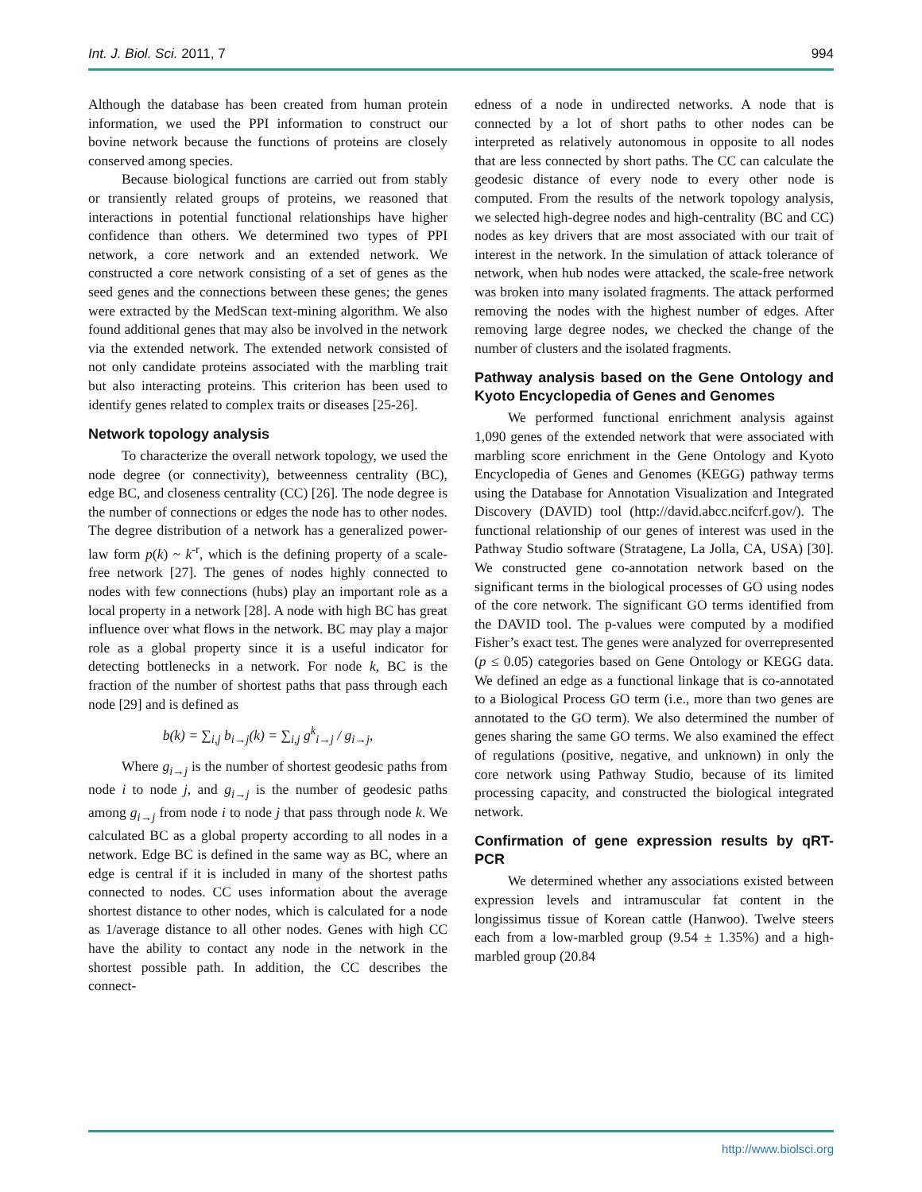Int. J. Biol. Sci. 2011, 7 994
Although the database has been created from human protein information, we used the PPI information to construct our bovine network because the functions of proteins are closely conserved among species.
Because biological functions are carried out from stably or transiently related groups of proteins, we reasoned that interactions in potential functional relationships have higher confidence than others. We determined two types of PPI network, a core network and an extended network. We constructed a core network consisting of a set of genes as the seed genes and the connections between these genes; the genes were extracted by the MedScan text-mining algorithm. We also found additional genes that may also be involved in the network via the extended network. The extended network consisted of not only candidate proteins associated with the marbling trait but also interacting proteins. This criterion has been used to identify genes related to complex traits or diseases [25-26].
Network topology analysis
To characterize the overall network topology, we used the node degree (or connectivity), betweenness centrality (BC), edge BC, and closeness centrality (CC) [26]. The node degree is the number of connections or edges the node has to other nodes. The degree distribution of a network has a generalized power-law form p(k) ~ k<sup>-r</sup>, which is the defining property of a scale-free network [27]. The genes of nodes highly connected to nodes with few connections (hubs) play an important role as a local property in a network [28]. A node with high BC has great influence over what flows in the network. BC may play a major role as a global property since it is a useful indicator for detecting bottlenecks in a network. For node k, BC is the fraction of the number of shortest paths that pass through each node [29] and is defined as
b(k) = ∑<sub>i,j</sub> b<sub>i→j</sub>(k) = ∑<sub>i,j</sub> g<sup>k</sup><sub>i→j</sub> / g<sub>i→j</sub>,
Where g<sub>i→j</sub> is the number of shortest geodesic paths from node i to node j, and g<sub>i→j</sub> is the number of geodesic paths among g<sub>i→j</sub> from node i to node j that pass through node k. We calculated BC as a global property according to all nodes in a network. Edge BC is defined in the same way as BC, where an edge is central if it is included in many of the shortest paths connected to nodes. CC uses information about the average shortest distance to other nodes, which is calculated for a node as 1/average distance to all other nodes. Genes with high CC have the ability to contact any node in the network in the shortest possible path. In addition, the CC describes the connect-
edness of a node in undirected networks. A node that is connected by a lot of short paths to other nodes can be interpreted as relatively autonomous in opposite to all nodes that are less connected by short paths. The CC can calculate the geodesic distance of every node to every other node is computed. From the results of the network topology analysis, we selected high-degree nodes and high-centrality (BC and CC) nodes as key drivers that are most associated with our trait of interest in the network. In the simulation of attack tolerance of network, when hub nodes were attacked, the scale-free network was broken into many isolated fragments. The attack performed removing the nodes with the highest number of edges. After removing large degree nodes, we checked the change of the number of clusters and the isolated fragments.
Pathway analysis based on the Gene Ontology and Kyoto Encyclopedia of Genes and Genomes
We performed functional enrichment analysis against 1,090 genes of the extended network that were associated with marbling score enrichment in the Gene Ontology and Kyoto Encyclopedia of Genes and Genomes (KEGG) pathway terms using the Database for Annotation Visualization and Integrated Discovery (DAVID) tool (http://david.abcc.ncifcrf.gov/). The functional relationship of our genes of interest was used in the Pathway Studio software (Stratagene, La Jolla, CA, USA) [30]. We constructed gene co-annotation network based on the significant terms in the biological processes of GO using nodes of the core network. The significant GO terms identified from the DAVID tool. The p-values were computed by a modified Fisher’s exact test. The genes were analyzed for overrepresented (p ≤ 0.05) categories based on Gene Ontology or KEGG data. We defined an edge as a functional linkage that is co-annotated to a Biological Process GO term (i.e., more than two genes are annotated to the GO term). We also determined the number of genes sharing the same GO terms. We also examined the effect of regulations (positive, negative, and unknown) in only the core network using Pathway Studio, because of its limited processing capacity, and constructed the biological integrated network.
Confirmation of gene expression results by qRT-PCR
We determined whether any associations existed between expression levels and intramuscular fat content in the longissimus tissue of Korean cattle (Hanwoo). Twelve steers each from a low-marbled group (9.54 ± 1.35%) and a high-marbled group (20.84
http://www.biolsci.org